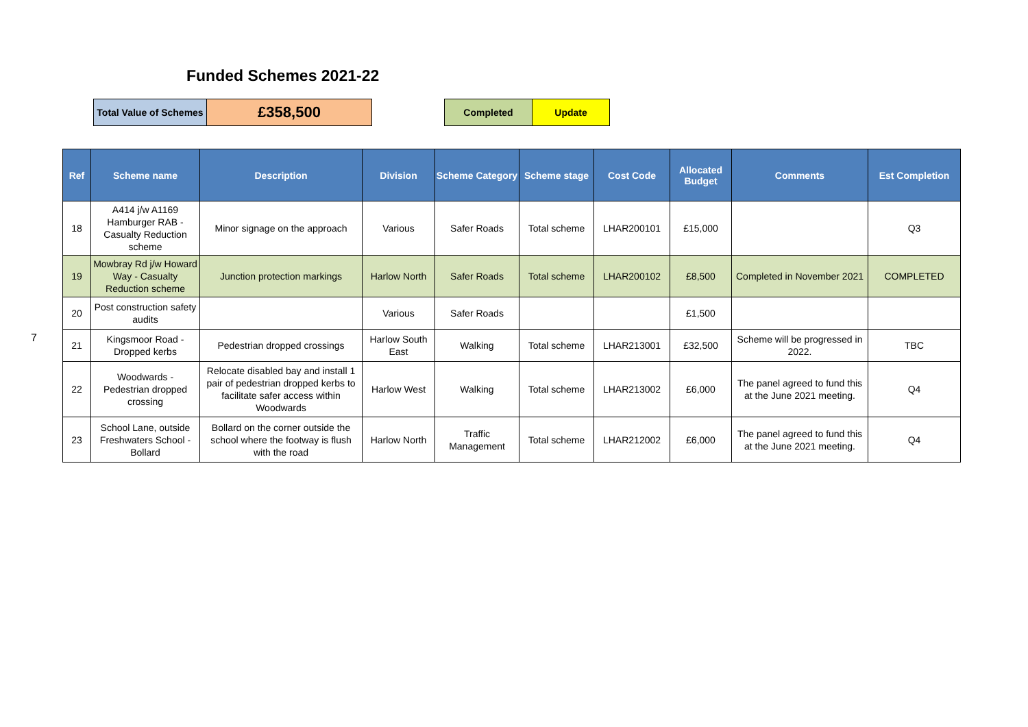Funded Schemes 2021-22
| Total Value of Schemes | £358,500 |
| Completed | Update |
7
| Ref | Scheme name | Description | Division | Scheme Category | Scheme stage | Cost Code | Allocated Budget | Comments | Est Completion |
| --- | --- | --- | --- | --- | --- | --- | --- | --- | --- |
| 18 | A414 j/w A1169 Hamburger RAB - Casualty Reduction scheme | Minor signage on the approach | Various | Safer Roads | Total scheme | LHAR200101 | £15,000 | | Q3 |
| 19 | Mowbray Rd j/w Howard Way - Casualty Reduction scheme | Junction protection markings | Harlow North | Safer Roads | Total scheme | LHAR200102 | £8,500 | Completed in November 2021 | COMPLETED |
| 20 | Post construction safety audits | | Various | Safer Roads | | | £1,500 | | |
| 21 | Kingsmoor Road - Dropped kerbs | Pedestrian dropped crossings | Harlow South East | Walking | Total scheme | LHAR213001 | £32,500 | Scheme will be progressed in 2022. | TBC |
| 22 | Woodwards - Pedestrian dropped crossing | Relocate disabled bay and install 1 pair of pedestrian dropped kerbs to facilitate safer access within Woodwards | Harlow West | Walking | Total scheme | LHAR213002 | £6,000 | The panel agreed to fund this at the June 2021 meeting. | Q4 |
| 23 | School Lane, outside Freshwaters School - Bollard | Bollard on the corner outside the school where the footway is flush with the road | Harlow North | Traffic Management | Total scheme | LHAR212002 | £6,000 | The panel agreed to fund this at the June 2021 meeting. | Q4 |